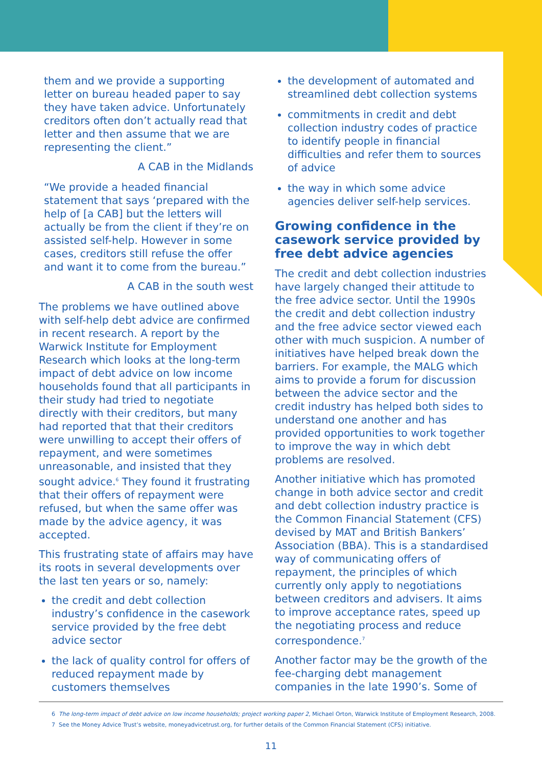them and we provide a supporting letter on bureau headed paper to say they have taken advice. Unfortunately creditors often don’t actually read that letter and then assume that we are representing the client.”
A CAB in the Midlands
“We provide a headed financial statement that says ‘prepared with the help of [a CAB] but the letters will actually be from the client if they’re on assisted self-help. However in some cases, creditors still refuse the offer and want it to come from the bureau.”
A CAB in the south west
The problems we have outlined above with self-help debt advice are confirmed in recent research. A report by the Warwick Institute for Employment Research which looks at the long-term impact of debt advice on low income households found that all participants in their study had tried to negotiate directly with their creditors, but many had reported that that their creditors were unwilling to accept their offers of repayment, and were sometimes unreasonable, and insisted that they sought advice.<sup>6</sup> They found it frustrating that their offers of repayment were refused, but when the same offer was made by the advice agency, it was accepted.
This frustrating state of affairs may have its roots in several developments over the last ten years or so, namely:
the credit and debt collection industry’s confidence in the casework service provided by the free debt advice sector
the lack of quality control for offers of reduced repayment made by customers themselves
the development of automated and streamlined debt collection systems
commitments in credit and debt collection industry codes of practice to identify people in financial difficulties and refer them to sources of advice
the way in which some advice agencies deliver self-help services.
Growing confidence in the casework service provided by free debt advice agencies
The credit and debt collection industries have largely changed their attitude to the free advice sector. Until the 1990s the credit and debt collection industry and the free advice sector viewed each other with much suspicion. A number of initiatives have helped break down the barriers. For example, the MALG which aims to provide a forum for discussion between the advice sector and the credit industry has helped both sides to understand one another and has provided opportunities to work together to improve the way in which debt problems are resolved.
Another initiative which has promoted change in both advice sector and credit and debt collection industry practice is the Common Financial Statement (CFS) devised by MAT and British Bankers’ Association (BBA). This is a standardised way of communicating offers of repayment, the principles of which currently only apply to negotiations between creditors and advisers. It aims to improve acceptance rates, speed up the negotiating process and reduce correspondence.<sup>7</sup>
Another factor may be the growth of the fee-charging debt management companies in the late 1990’s. Some of
6 The long-term impact of debt advice on low income households; project working paper 2, Michael Orton, Warwick Institute of Employment Research, 2008.
7 See the Money Advice Trust’s website, moneyadvicetrust.org, for further details of the Common Financial Statement (CFS) initiative.
11